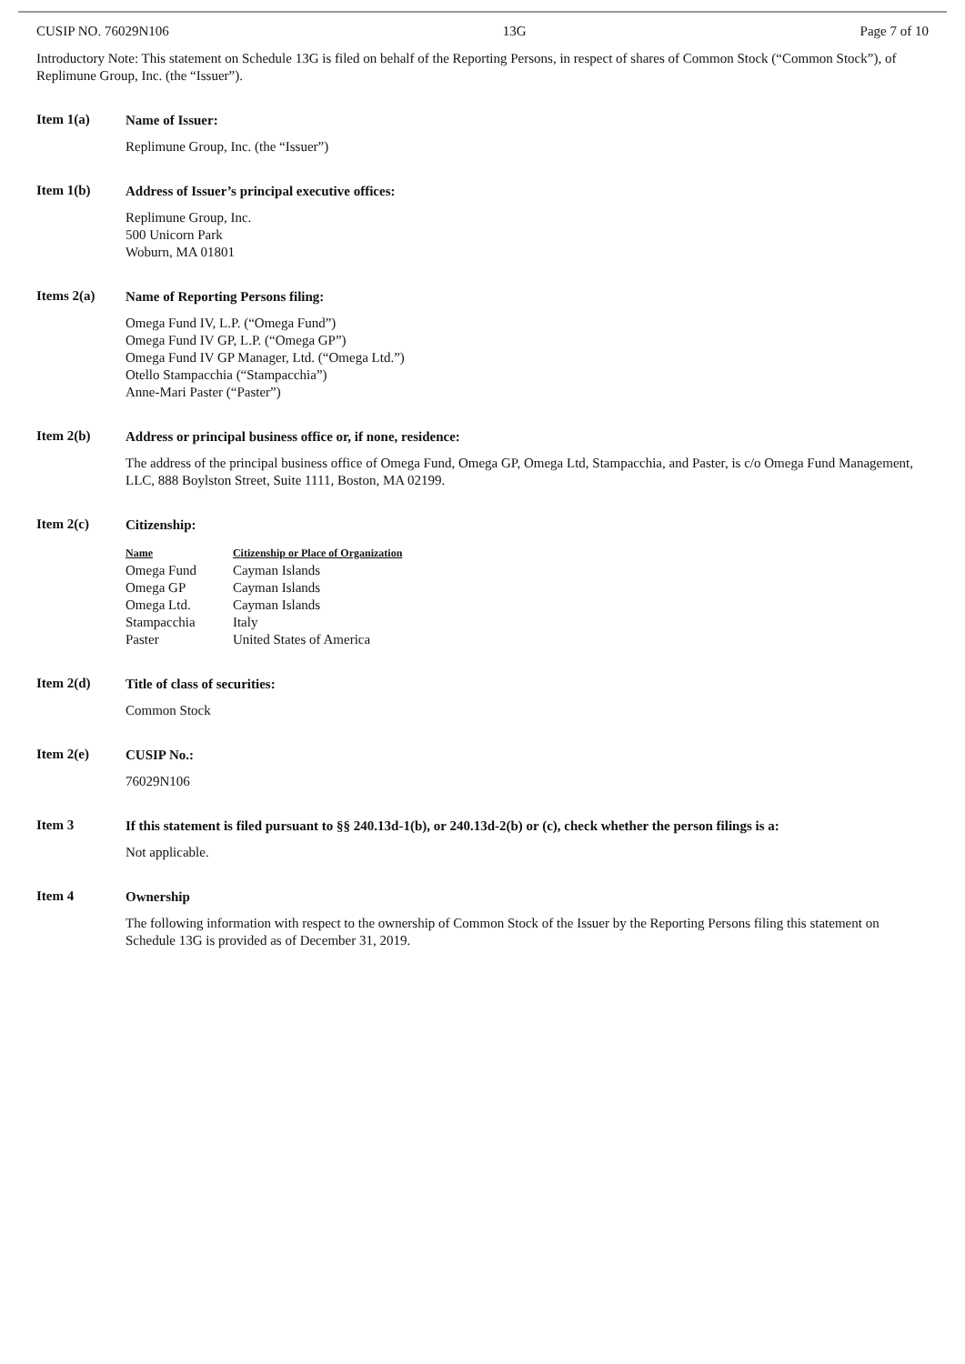CUSIP NO. 76029N106 13G Page 7 of 10
Introductory Note: This statement on Schedule 13G is filed on behalf of the Reporting Persons, in respect of shares of Common Stock (“Common Stock”), of Replimune Group, Inc. (the “Issuer”).
Item 1(a)
Name of Issuer:
Replimune Group, Inc. (the “Issuer”)
Item 1(b)
Address of Issuer’s principal executive offices:
Replimune Group, Inc.
500 Unicorn Park
Woburn, MA 01801
Items 2(a)
Name of Reporting Persons filing:
Omega Fund IV, L.P. (“Omega Fund”)
Omega Fund IV GP, L.P. (“Omega GP”)
Omega Fund IV GP Manager, Ltd. (“Omega Ltd.”)
Otello Stampacchia (“Stampacchia”)
Anne-Mari Paster (“Paster”)
Item 2(b)
Address or principal business office or, if none, residence:
The address of the principal business office of Omega Fund, Omega GP, Omega Ltd, Stampacchia, and Paster, is c/o Omega Fund Management, LLC, 888 Boylston Street, Suite 1111, Boston, MA 02199.
Item 2(c)
Citizenship:
| Name | Citizenship or Place of Organization |
| --- | --- |
| Omega Fund | Cayman Islands |
| Omega GP | Cayman Islands |
| Omega Ltd. | Cayman Islands |
| Stampacchia | Italy |
| Paster | United States of America |
Item 2(d)
Title of class of securities:
Common Stock
Item 2(e)
CUSIP No.:
76029N106
Item 3
If this statement is filed pursuant to §§ 240.13d-1(b), or 240.13d-2(b) or (c), check whether the person filings is a:
Not applicable.
Item 4
Ownership
The following information with respect to the ownership of Common Stock of the Issuer by the Reporting Persons filing this statement on Schedule 13G is provided as of December 31, 2019.